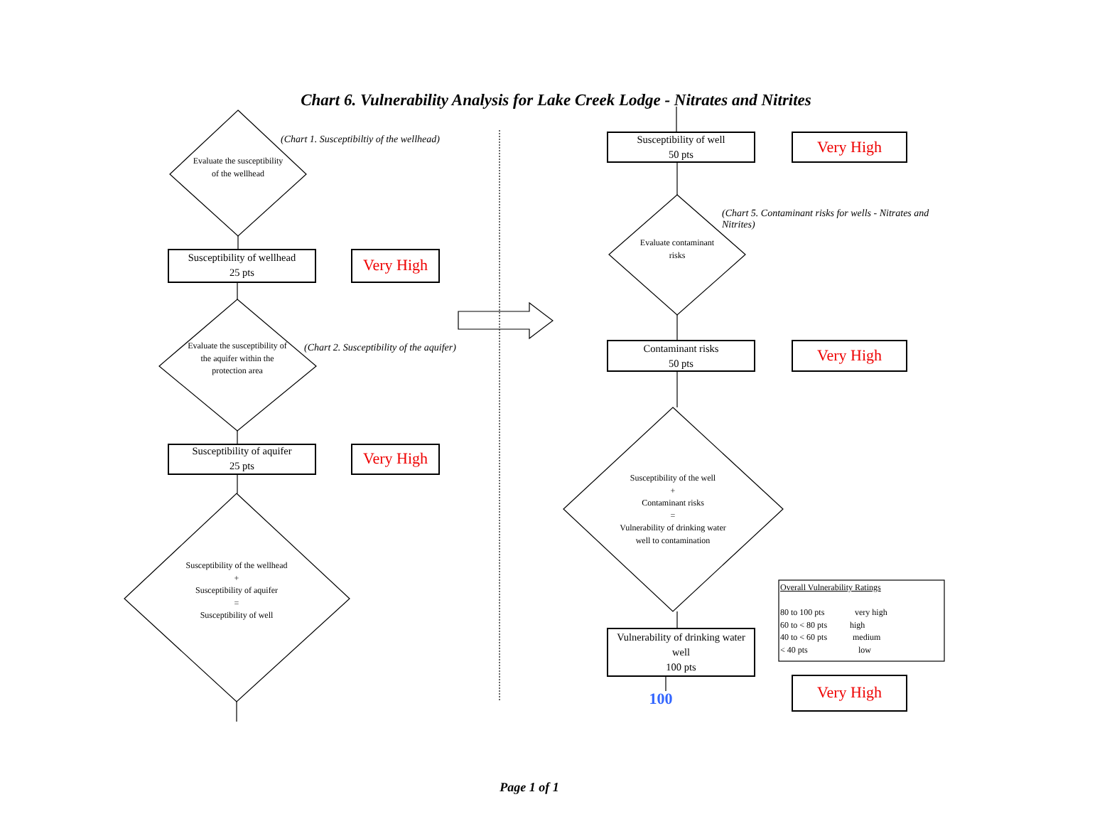Chart 6. Vulnerability Analysis for Lake Creek Lodge - Nitrates and Nitrites
(Chart 1. Susceptibiltiy of the wellhead)
Evaluate the susceptibility of the wellhead
Susceptibility of wellhead
25 pts
Very High
Evaluate the susceptibility of the aquifer within the protection area
(Chart 2. Susceptibility of the aquifer)
Susceptibility of aquifer
25 pts
Very High
Susceptibility of the wellhead
+
Susceptibility of aquifer
=
Susceptibility of well
Susceptibility of well
50 pts
Very High
(Chart 5. Contaminant risks for wells - Nitrates and Nitrites)
Evaluate contaminant risks
Contaminant risks
50 pts
Very High
Susceptibility of the well
+
Contaminant risks
=
Vulnerability of drinking water well to contamination
Vulnerability of drinking water well
100 pts
100 Very High
Overall Vulnerability Ratings
80 to 100 pts very high
60 to < 80 pts high
40 to < 60 pts medium
< 40 pts low
Page 1 of 1